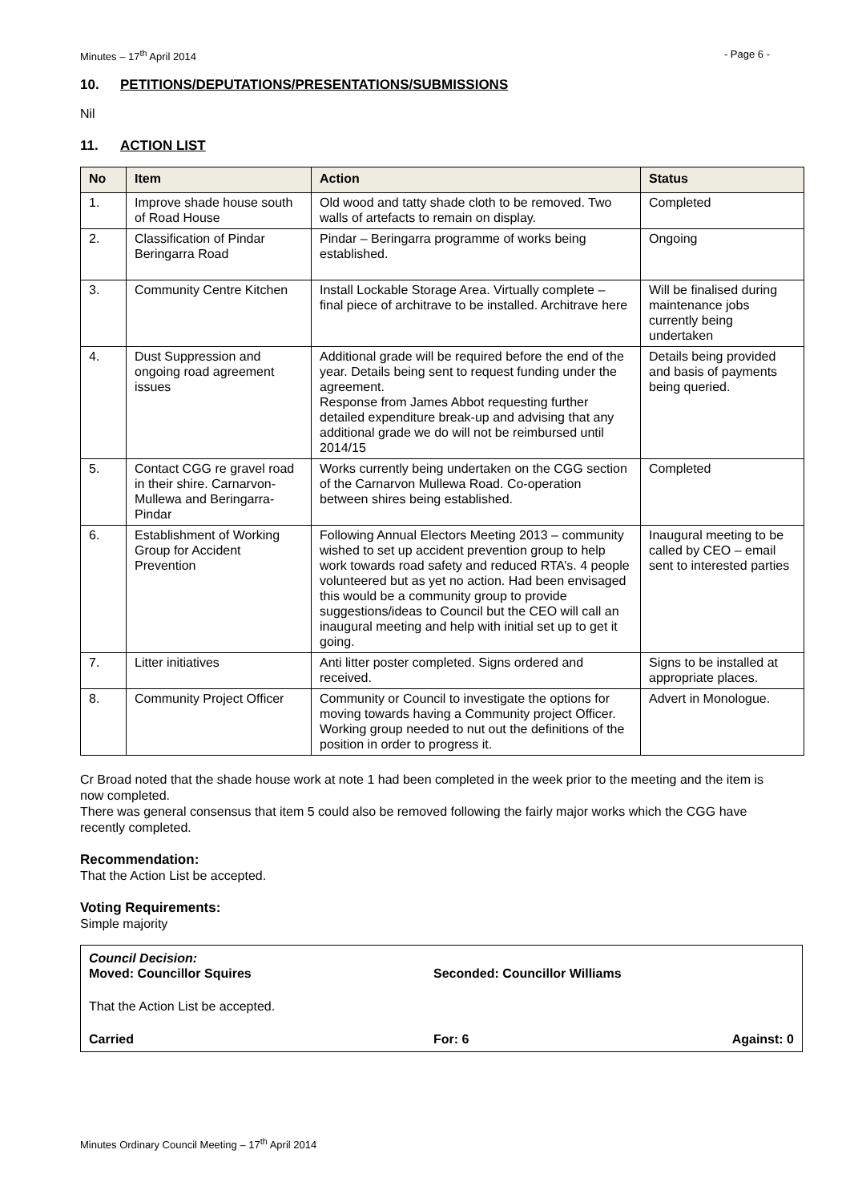Minutes – 17<sup>th</sup> April 2014 - Page 6 -
10. PETITIONS/DEPUTATIONS/PRESENTATIONS/SUBMISSIONS
Nil
11. ACTION LIST
| No | Item | Action | Status |
| --- | --- | --- | --- |
| 1. | Improve shade house south of Road House | Old wood and tatty shade cloth to be removed. Two walls of artefacts to remain on display. | Completed |
| 2. | Classification of Pindar Beringarra Road | Pindar – Beringarra programme of works being established. | Ongoing |
| 3. | Community Centre Kitchen | Install Lockable Storage Area. Virtually complete – final piece of architrave to be installed. Architrave here | Will be finalised during maintenance jobs currently being undertaken |
| 4. | Dust Suppression and ongoing road agreement issues | Additional grade will be required before the end of the year. Details being sent to request funding under the agreement. Response from James Abbot requesting further detailed expenditure break-up and advising that any additional grade we do will not be reimbursed until 2014/15 | Details being provided and basis of payments being queried. |
| 5. | Contact CGG re gravel road in their shire. Carnarvon-Mullewa and Beringarra-Pindar | Works currently being undertaken on the CGG section of the Carnarvon Mullewa Road. Co-operation between shires being established. | Completed |
| 6. | Establishment of Working Group for Accident Prevention | Following Annual Electors Meeting 2013 – community wished to set up accident prevention group to help work towards road safety and reduced RTA’s. 4 people volunteered but as yet no action. Had been envisaged this would be a community group to provide suggestions/ideas to Council but the CEO will call an inaugural meeting and help with initial set up to get it going. | Inaugural meeting to be called by CEO – email sent to interested parties |
| 7. | Litter initiatives | Anti litter poster completed. Signs ordered and received. | Signs to be installed at appropriate places. |
| 8. | Community Project Officer | Community or Council to investigate the options for moving towards having a Community project Officer. Working group needed to nut out the definitions of the position in order to progress it. | Advert in Monologue. |
Cr Broad noted that the shade house work at note 1 had been completed in the week prior to the meeting and the item is now completed.
There was general consensus that item 5 could also be removed following the fairly major works which the CGG have recently completed.
Recommendation:
That the Action List be accepted.
Voting Requirements:
Simple majority
Council Decision:
Moved: Councillor Squires Seconded: Councillor Williams
That the Action List be accepted.
Carried For: 6 Against: 0
Minutes Ordinary Council Meeting – 17<sup>th</sup> April 2014